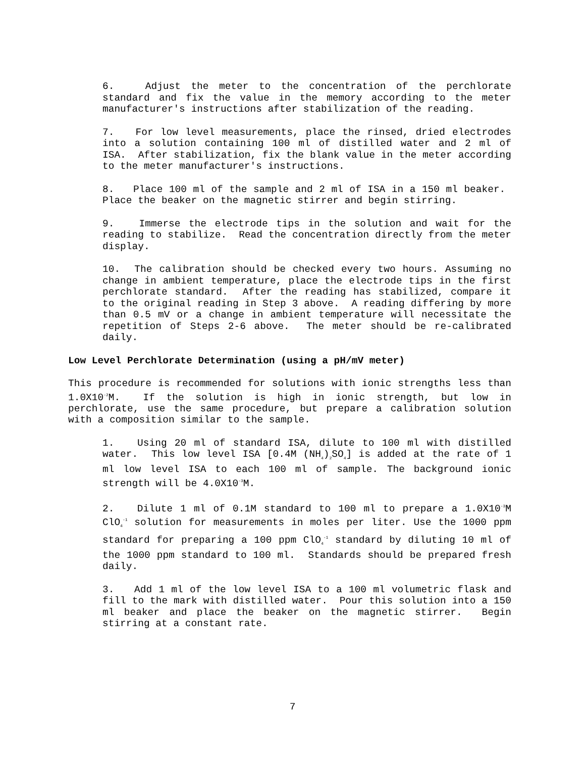6. Adjust the meter to the concentration of the perchlorate standard and fix the value in the memory according to the meter manufacturer's instructions after stabilization of the reading.
7. For low level measurements, place the rinsed, dried electrodes into a solution containing 100 ml of distilled water and 2 ml of ISA. After stabilization, fix the blank value in the meter according to the meter manufacturer's instructions.
8. Place 100 ml of the sample and 2 ml of ISA in a 150 ml beaker. Place the beaker on the magnetic stirrer and begin stirring.
9. Immerse the electrode tips in the solution and wait for the reading to stabilize. Read the concentration directly from the meter display.
10. The calibration should be checked every two hours. Assuming no change in ambient temperature, place the electrode tips in the first perchlorate standard. After the reading has stabilized, compare it to the original reading in Step 3 above. A reading differing by more than 0.5 mV or a change in ambient temperature will necessitate the repetition of Steps 2-6 above. The meter should be re-calibrated daily.
Low Level Perchlorate Determination (using a pH/mV meter)
This procedure is recommended for solutions with ionic strengths less than 1.0X10<sup>-2</sup>M. If the solution is high in ionic strength, but low in perchlorate, use the same procedure, but prepare a calibration solution with a composition similar to the sample.
1. Using 20 ml of standard ISA, dilute to 100 ml with distilled water. This low level ISA [0.4M (NH<sub>4</sub>)<sub>2</sub>SO<sub>4</sub>] is added at the rate of 1 ml low level ISA to each 100 ml of sample. The background ionic strength will be 4.0X10<sup>-3</sup>M.
2. Dilute 1 ml of 0.1M standard to 100 ml to prepare a 1.0X10<sup>-3</sup>M ClO<sub>4</sub><sup>-1</sup> solution for measurements in moles per liter. Use the 1000 ppm standard for preparing a 100 ppm ClO<sub>4</sub><sup>-1</sup> standard by diluting 10 ml of the 1000 ppm standard to 100 ml. Standards should be prepared fresh daily.
3. Add 1 ml of the low level ISA to a 100 ml volumetric flask and fill to the mark with distilled water. Pour this solution into a 150 ml beaker and place the beaker on the magnetic stirrer. Begin stirring at a constant rate.
7